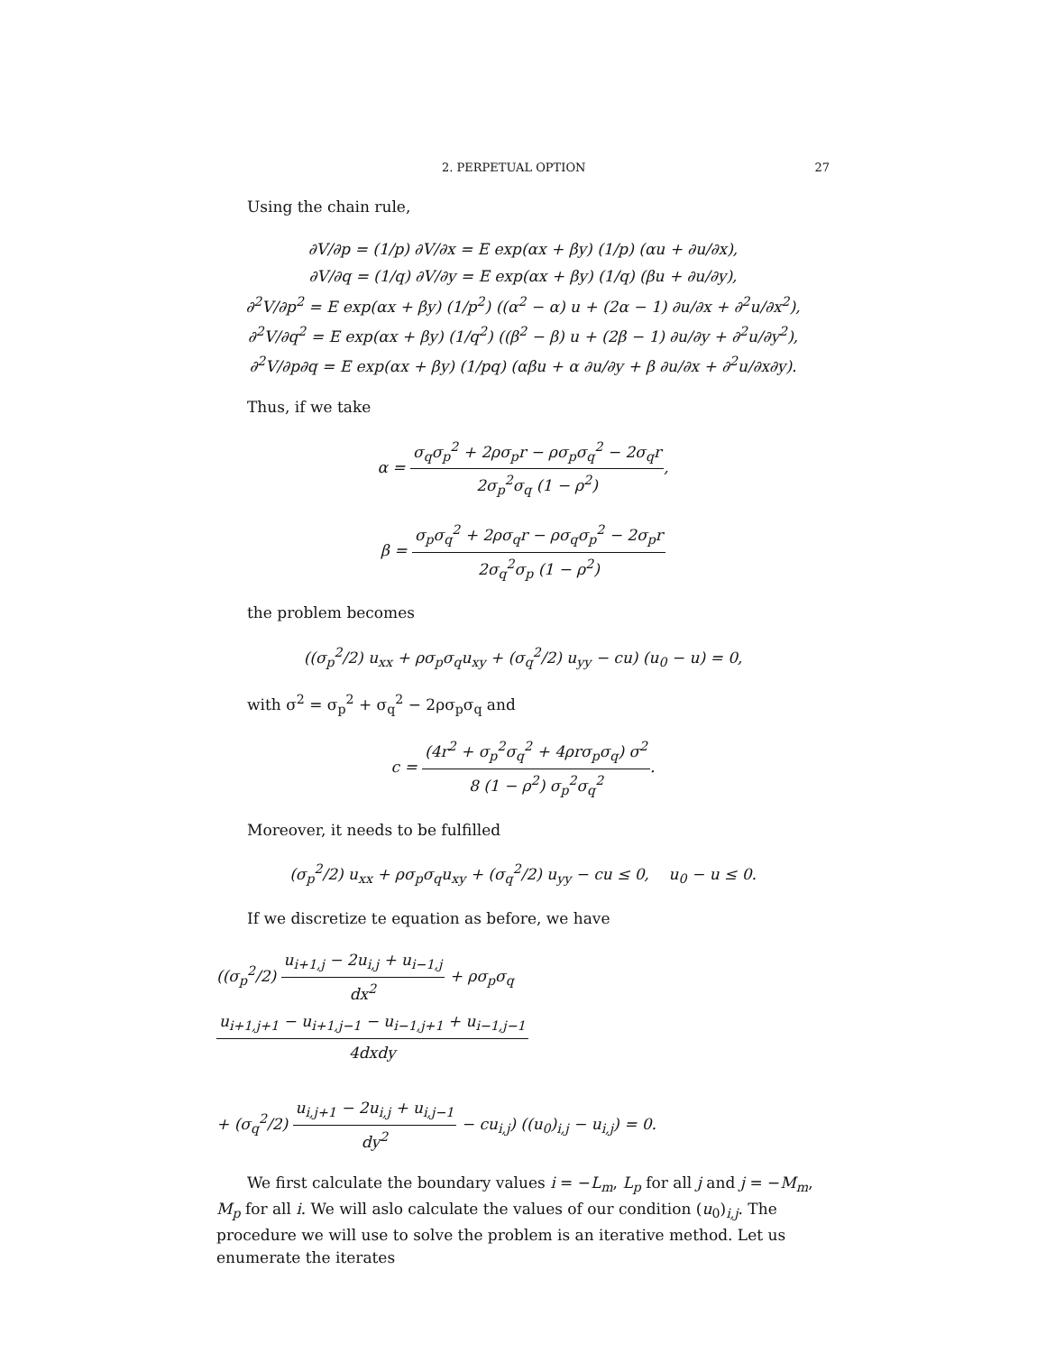2. PERPETUAL OPTION 27
Using the chain rule,
∂V/∂p = (1/p) ∂V/∂x = E exp(αx + βy) (1/p) (αu + ∂u/∂x),
∂V/∂q = (1/q) ∂V/∂y = E exp(αx + βy) (1/q) (βu + ∂u/∂y),
∂<sup>2</sup>V/∂p<sup>2</sup> = E exp(αx + βy) (1/p<sup>2</sup>) ((α<sup>2</sup> − α) u + (2α − 1) ∂u/∂x + ∂<sup>2</sup>u/∂x<sup>2</sup>),
∂<sup>2</sup>V/∂q<sup>2</sup> = E exp(αx + βy) (1/q<sup>2</sup>) ((β<sup>2</sup> − β) u + (2β − 1) ∂u/∂y + ∂<sup>2</sup>u/∂y<sup>2</sup>),
∂<sup>2</sup>V/∂p∂q = E exp(αx + βy) (1/pq) (αβu + α ∂u/∂y + β ∂u/∂x + ∂<sup>2</sup>u/∂x∂y).
Thus, if we take
α = σ<sub>q</sub>σ<sub>p</sub><sup>2</sup> + 2ρσ<sub>p</sub>r − ρσ<sub>p</sub>σ<sub>q</sub><sup>2</sup> − 2σ<sub>q</sub>r 2σ<sub>p</sub><sup>2</sup>σ<sub>q</sub> (1 − ρ<sup>2</sup>),
β = σ<sub>p</sub>σ<sub>q</sub><sup>2</sup> + 2ρσ<sub>q</sub>r − ρσ<sub>q</sub>σ<sub>p</sub><sup>2</sup> − 2σ<sub>p</sub>r 2σ<sub>q</sub><sup>2</sup>σ<sub>p</sub> (1 − ρ<sup>2</sup>)
the problem becomes
((σ<sub>p</sub><sup>2</sup>/2) u<sub>xx</sub> + ρσ<sub>p</sub>σ<sub>q</sub>u<sub>xy</sub> + (σ<sub>q</sub><sup>2</sup>/2) u<sub>yy</sub> − cu) (u<sub>0</sub> − u) = 0,
with σ<sup>2</sup> = σ<sub>p</sub><sup>2</sup> + σ<sub>q</sub><sup>2</sup> − 2ρσ<sub>p</sub>σ<sub>q</sub> and
c = (4r<sup>2</sup> + σ<sub>p</sub><sup>2</sup>σ<sub>q</sub><sup>2</sup> + 4ρrσ<sub>p</sub>σ<sub>q</sub>) σ<sup>2</sup> 8 (1 − ρ<sup>2</sup>) σ<sub>p</sub><sup>2</sup>σ<sub>q</sub><sup>2</sup>.
Moreover, it needs to be fulfilled
(σ<sub>p</sub><sup>2</sup>/2) u<sub>xx</sub> + ρσ<sub>p</sub>σ<sub>q</sub>u<sub>xy</sub> + (σ<sub>q</sub><sup>2</sup>/2) u<sub>yy</sub> − cu ≤ 0, u<sub>0</sub> − u ≤ 0.
If we discretize te equation as before, we have
((σ<sub>p</sub><sup>2</sup>/2) u<sub>i+1,j</sub> − 2u<sub>i,j</sub> + u<sub>i−1,j</sub> dx<sup>2</sup> + ρσ<sub>p</sub>σ<sub>q</sub> u<sub>i+1,j+1</sub> − u<sub>i+1,j−1</sub> − u<sub>i−1,j+1</sub> + u<sub>i−1,j−1</sub> 4dxdy
+ (σ<sub>q</sub><sup>2</sup>/2) u<sub>i,j+1</sub> − 2u<sub>i,j</sub> + u<sub>i,j−1</sub> dy<sup>2</sup> − cu<sub>i,j</sub>) ((u<sub>0</sub>)<sub>i,j</sub> − u<sub>i,j</sub>) = 0.
We first calculate the boundary values i = −L<sub>m</sub>, L<sub>p</sub> for all j and j = −M<sub>m</sub>, M<sub>p</sub> for all i. We will aslo calculate the values of our condition (u<sub>0</sub>)<sub>i,j</sub>. The procedure we will use to solve the problem is an iterative method. Let us enumerate the iterates